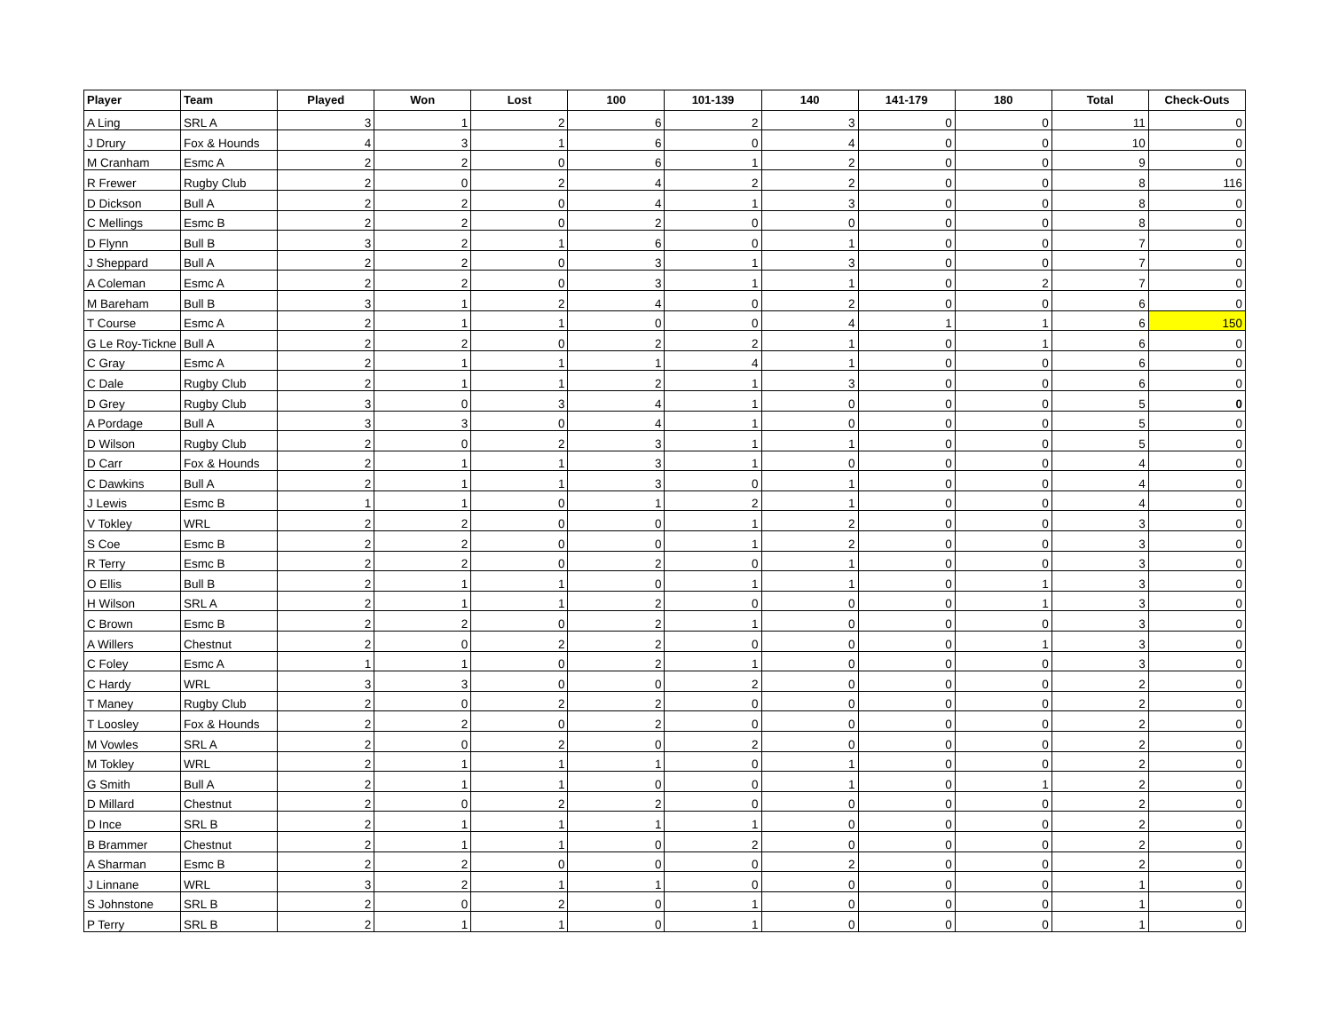| Player | Team | Played | Won | Lost | 100 | 101-139 | 140 | 141-179 | 180 | Total | Check-Outs |
| --- | --- | --- | --- | --- | --- | --- | --- | --- | --- | --- | --- |
| A Ling | SRL A | 3 | 1 | 2 | 6 | 2 | 3 | 0 | 0 | 11 | 0 |
| J Drury | Fox & Hounds | 4 | 3 | 1 | 6 | 0 | 4 | 0 | 0 | 10 | 0 |
| M Cranham | Esmc A | 2 | 2 | 0 | 6 | 1 | 2 | 0 | 0 | 9 | 0 |
| R Frewer | Rugby Club | 2 | 0 | 2 | 4 | 2 | 2 | 0 | 0 | 8 | 116 |
| D Dickson | Bull A | 2 | 2 | 0 | 4 | 1 | 3 | 0 | 0 | 8 | 0 |
| C Mellings | Esmc B | 2 | 2 | 0 | 2 | 0 | 0 | 0 | 0 | 8 | 0 |
| D Flynn | Bull B | 3 | 2 | 1 | 6 | 0 | 1 | 0 | 0 | 7 | 0 |
| J Sheppard | Bull A | 2 | 2 | 0 | 3 | 1 | 3 | 0 | 0 | 7 | 0 |
| A Coleman | Esmc A | 2 | 2 | 0 | 3 | 1 | 1 | 0 | 2 | 7 | 0 |
| M Bareham | Bull B | 3 | 1 | 2 | 4 | 0 | 2 | 0 | 0 | 6 | 0 |
| T Course | Esmc A | 2 | 1 | 1 | 0 | 0 | 4 | 1 | 1 | 6 | 150 |
| G Le Roy-Tickne | Bull A | 2 | 2 | 0 | 2 | 2 | 1 | 0 | 1 | 6 | 0 |
| C Gray | Esmc A | 2 | 1 | 1 | 1 | 4 | 1 | 0 | 0 | 6 | 0 |
| C Dale | Rugby Club | 2 | 1 | 1 | 2 | 1 | 3 | 0 | 0 | 6 | 0 |
| D Grey | Rugby Club | 3 | 0 | 3 | 4 | 1 | 0 | 0 | 0 | 5 | 0 |
| A Pordage | Bull A | 3 | 3 | 0 | 4 | 1 | 0 | 0 | 0 | 5 | 0 |
| D Wilson | Rugby Club | 2 | 0 | 2 | 3 | 1 | 1 | 0 | 0 | 5 | 0 |
| D Carr | Fox & Hounds | 2 | 1 | 1 | 3 | 1 | 0 | 0 | 0 | 4 | 0 |
| C Dawkins | Bull A | 2 | 1 | 1 | 3 | 0 | 1 | 0 | 0 | 4 | 0 |
| J Lewis | Esmc B | 1 | 1 | 0 | 1 | 2 | 1 | 0 | 0 | 4 | 0 |
| V Tokley | WRL | 2 | 2 | 0 | 0 | 1 | 2 | 0 | 0 | 3 | 0 |
| S Coe | Esmc B | 2 | 2 | 0 | 0 | 1 | 2 | 0 | 0 | 3 | 0 |
| R Terry | Esmc B | 2 | 2 | 0 | 2 | 0 | 1 | 0 | 0 | 3 | 0 |
| O Ellis | Bull B | 2 | 1 | 1 | 0 | 1 | 1 | 0 | 1 | 3 | 0 |
| H Wilson | SRL A | 2 | 1 | 1 | 2 | 0 | 0 | 0 | 1 | 3 | 0 |
| C Brown | Esmc B | 2 | 2 | 0 | 2 | 1 | 0 | 0 | 0 | 3 | 0 |
| A Willers | Chestnut | 2 | 0 | 2 | 2 | 0 | 0 | 0 | 1 | 3 | 0 |
| C Foley | Esmc A | 1 | 1 | 0 | 2 | 1 | 0 | 0 | 0 | 3 | 0 |
| C Hardy | WRL | 3 | 3 | 0 | 0 | 2 | 0 | 0 | 0 | 2 | 0 |
| T Maney | Rugby Club | 2 | 0 | 2 | 2 | 0 | 0 | 0 | 0 | 2 | 0 |
| T Loosley | Fox & Hounds | 2 | 2 | 0 | 2 | 0 | 0 | 0 | 0 | 2 | 0 |
| M Vowles | SRL A | 2 | 0 | 2 | 0 | 2 | 0 | 0 | 0 | 2 | 0 |
| M Tokley | WRL | 2 | 1 | 1 | 1 | 0 | 1 | 0 | 0 | 2 | 0 |
| G Smith | Bull A | 2 | 1 | 1 | 0 | 0 | 1 | 0 | 1 | 2 | 0 |
| D Millard | Chestnut | 2 | 0 | 2 | 2 | 0 | 0 | 0 | 0 | 2 | 0 |
| D Ince | SRL B | 2 | 1 | 1 | 1 | 1 | 0 | 0 | 0 | 2 | 0 |
| B Brammer | Chestnut | 2 | 1 | 1 | 0 | 2 | 0 | 0 | 0 | 2 | 0 |
| A Sharman | Esmc B | 2 | 2 | 0 | 0 | 0 | 2 | 0 | 0 | 2 | 0 |
| J Linnane | WRL | 3 | 2 | 1 | 1 | 0 | 0 | 0 | 0 | 1 | 0 |
| S Johnstone | SRL B | 2 | 0 | 2 | 0 | 1 | 0 | 0 | 0 | 1 | 0 |
| P Terry | SRL B | 2 | 1 | 1 | 0 | 1 | 0 | 0 | 0 | 1 | 0 |